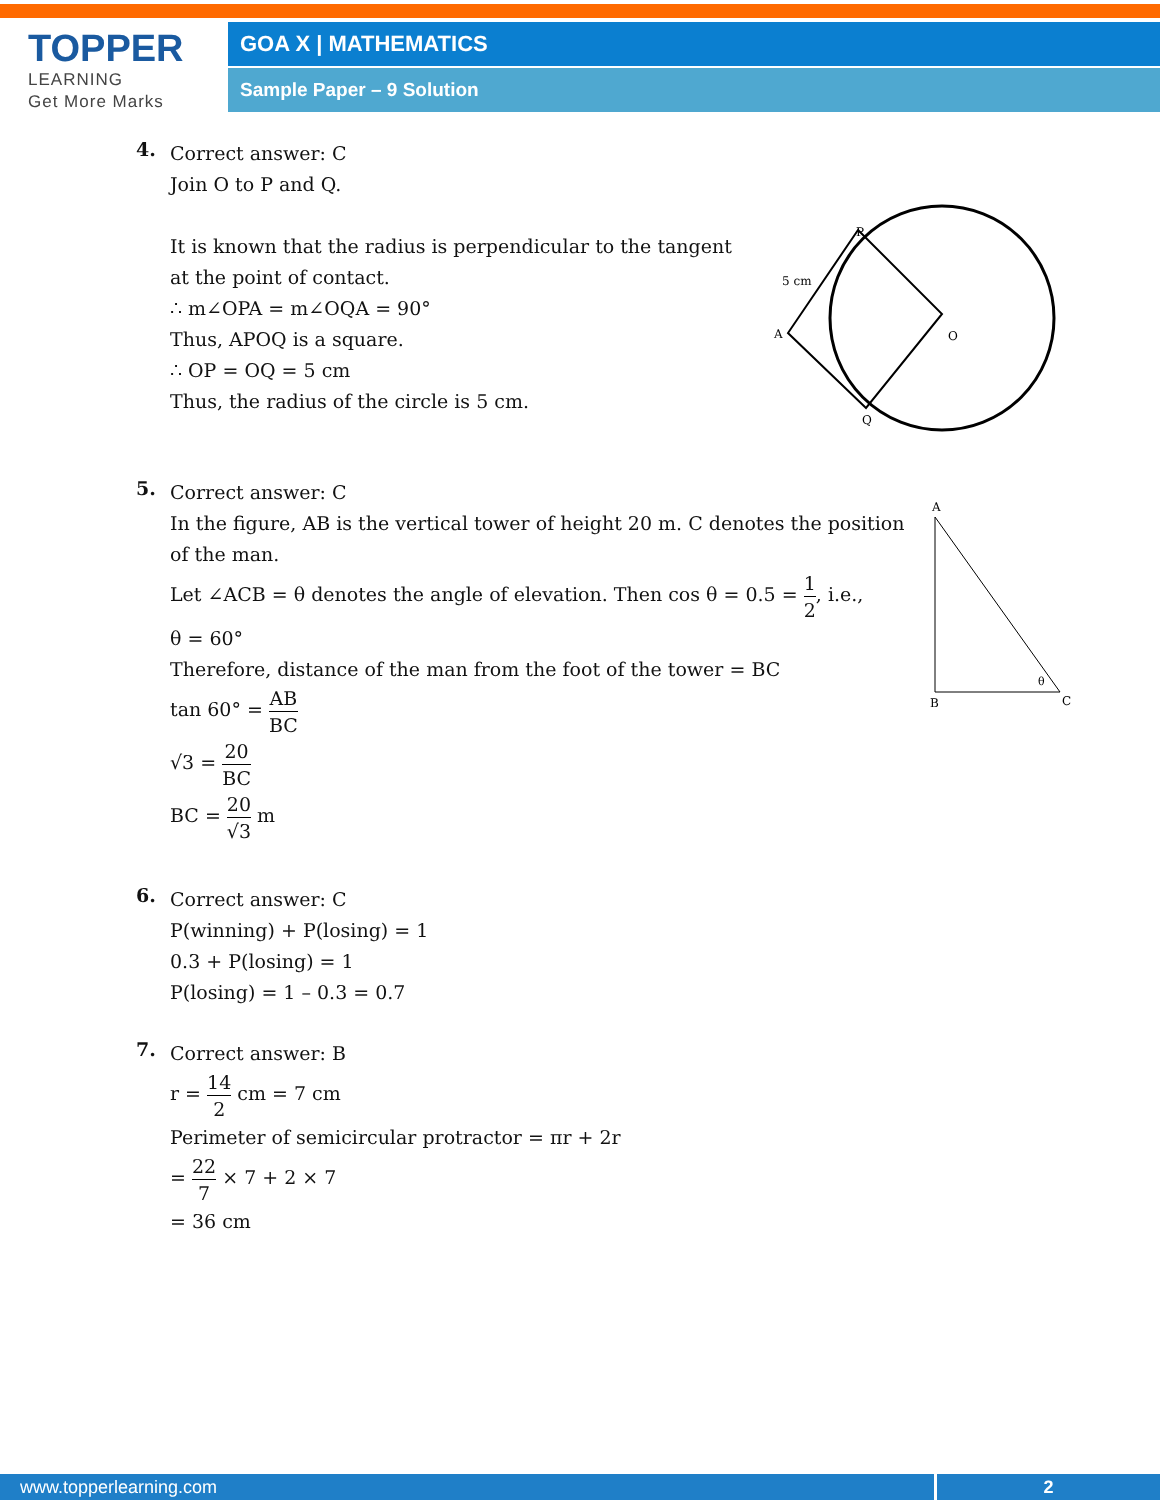TOPPER
LEARNING
Get More Marks
GOA X | MATHEMATICS
Sample Paper – 9 Solution
P
O
A
Q
5 cm
4.
Correct answer: C
Join O to P and Q.
It is known that the radius is perpendicular to the tangent
at the point of contact.
∴ m∠OPA = m∠OQA = 90°
Thus, APOQ is a square.
∴ OP = OQ = 5 cm
Thus, the radius of the circle is 5 cm.
A
B
C
θ
5.
Correct answer: C
In the figure, AB is the vertical tower of height 20 m. C denotes the position
of the man.
Let ∠ACB = θ denotes the angle of elevation. Then cos θ = 0.5 = 1 2, i.e.,
θ = 60°
Therefore, distance of the man from the foot of the tower = BC
tan 60° = AB BC
√3 = 20 BC
BC = 20 √3 m
6.
Correct answer: C
P(winning) + P(losing) = 1
0.3 + P(losing) = 1
P(losing) = 1 – 0.3 = 0.7
7.
Correct answer: B
r = 14 2 cm = 7 cm
Perimeter of semicircular protractor = πr + 2r
= 22 7 × 7 + 2 × 7
= 36 cm
www.topperlearning.com 2